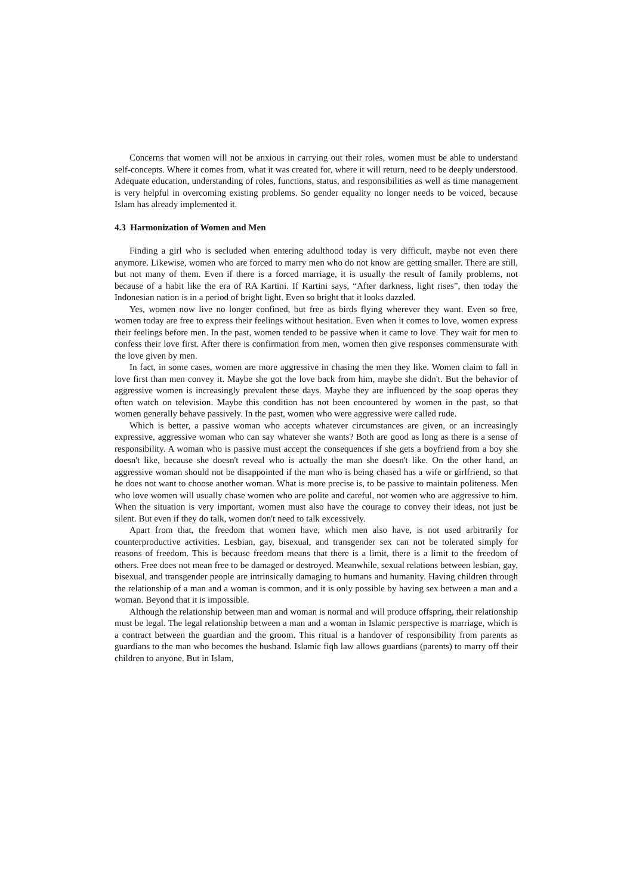Concerns that women will not be anxious in carrying out their roles, women must be able to understand self-concepts. Where it comes from, what it was created for, where it will return, need to be deeply understood. Adequate education, understanding of roles, functions, status, and responsibilities as well as time management is very helpful in overcoming existing problems. So gender equality no longer needs to be voiced, because Islam has already implemented it.
4.3 Harmonization of Women and Men
Finding a girl who is secluded when entering adulthood today is very difficult, maybe not even there anymore. Likewise, women who are forced to marry men who do not know are getting smaller. There are still, but not many of them. Even if there is a forced marriage, it is usually the result of family problems, not because of a habit like the era of RA Kartini. If Kartini says, “After darkness, light rises”, then today the Indonesian nation is in a period of bright light. Even so bright that it looks dazzled.
Yes, women now live no longer confined, but free as birds flying wherever they want. Even so free, women today are free to express their feelings without hesitation. Even when it comes to love, women express their feelings before men. In the past, women tended to be passive when it came to love. They wait for men to confess their love first. After there is confirmation from men, women then give responses commensurate with the love given by men.
In fact, in some cases, women are more aggressive in chasing the men they like. Women claim to fall in love first than men convey it. Maybe she got the love back from him, maybe she didn't. But the behavior of aggressive women is increasingly prevalent these days. Maybe they are influenced by the soap operas they often watch on television. Maybe this condition has not been encountered by women in the past, so that women generally behave passively. In the past, women who were aggressive were called rude.
Which is better, a passive woman who accepts whatever circumstances are given, or an increasingly expressive, aggressive woman who can say whatever she wants? Both are good as long as there is a sense of responsibility. A woman who is passive must accept the consequences if she gets a boyfriend from a boy she doesn't like, because she doesn't reveal who is actually the man she doesn't like. On the other hand, an aggressive woman should not be disappointed if the man who is being chased has a wife or girlfriend, so that he does not want to choose another woman. What is more precise is, to be passive to maintain politeness. Men who love women will usually chase women who are polite and careful, not women who are aggressive to him. When the situation is very important, women must also have the courage to convey their ideas, not just be silent. But even if they do talk, women don't need to talk excessively.
Apart from that, the freedom that women have, which men also have, is not used arbitrarily for counterproductive activities. Lesbian, gay, bisexual, and transgender sex can not be tolerated simply for reasons of freedom. This is because freedom means that there is a limit, there is a limit to the freedom of others. Free does not mean free to be damaged or destroyed. Meanwhile, sexual relations between lesbian, gay, bisexual, and transgender people are intrinsically damaging to humans and humanity. Having children through the relationship of a man and a woman is common, and it is only possible by having sex between a man and a woman. Beyond that it is impossible.
Although the relationship between man and woman is normal and will produce offspring, their relationship must be legal. The legal relationship between a man and a woman in Islamic perspective is marriage, which is a contract between the guardian and the groom. This ritual is a handover of responsibility from parents as guardians to the man who becomes the husband. Islamic fiqh law allows guardians (parents) to marry off their children to anyone. But in Islam,